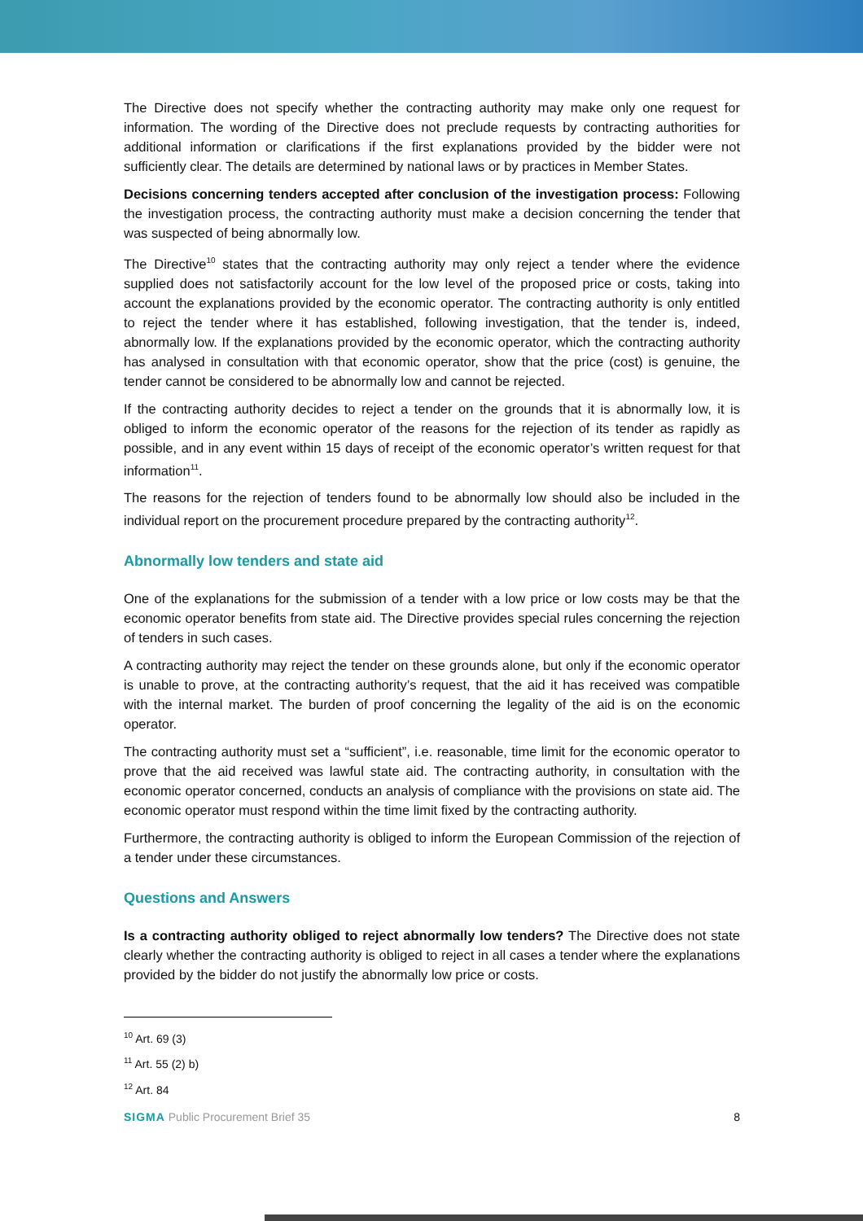The Directive does not specify whether the contracting authority may make only one request for information. The wording of the Directive does not preclude requests by contracting authorities for additional information or clarifications if the first explanations provided by the bidder were not sufficiently clear. The details are determined by national laws or by practices in Member States.
Decisions concerning tenders accepted after conclusion of the investigation process: Following the investigation process, the contracting authority must make a decision concerning the tender that was suspected of being abnormally low.
The Directive<sup>10</sup> states that the contracting authority may only reject a tender where the evidence supplied does not satisfactorily account for the low level of the proposed price or costs, taking into account the explanations provided by the economic operator. The contracting authority is only entitled to reject the tender where it has established, following investigation, that the tender is, indeed, abnormally low. If the explanations provided by the economic operator, which the contracting authority has analysed in consultation with that economic operator, show that the price (cost) is genuine, the tender cannot be considered to be abnormally low and cannot be rejected.
If the contracting authority decides to reject a tender on the grounds that it is abnormally low, it is obliged to inform the economic operator of the reasons for the rejection of its tender as rapidly as possible, and in any event within 15 days of receipt of the economic operator’s written request for that information<sup>11</sup>.
The reasons for the rejection of tenders found to be abnormally low should also be included in the individual report on the procurement procedure prepared by the contracting authority<sup>12</sup>.
Abnormally low tenders and state aid
One of the explanations for the submission of a tender with a low price or low costs may be that the economic operator benefits from state aid. The Directive provides special rules concerning the rejection of tenders in such cases.
A contracting authority may reject the tender on these grounds alone, but only if the economic operator is unable to prove, at the contracting authority’s request, that the aid it has received was compatible with the internal market. The burden of proof concerning the legality of the aid is on the economic operator.
The contracting authority must set a “sufficient”, i.e. reasonable, time limit for the economic operator to prove that the aid received was lawful state aid. The contracting authority, in consultation with the economic operator concerned, conducts an analysis of compliance with the provisions on state aid. The economic operator must respond within the time limit fixed by the contracting authority.
Furthermore, the contracting authority is obliged to inform the European Commission of the rejection of a tender under these circumstances.
Questions and Answers
Is a contracting authority obliged to reject abnormally low tenders? The Directive does not state clearly whether the contracting authority is obliged to reject in all cases a tender where the explanations provided by the bidder do not justify the abnormally low price or costs.
<sup>10</sup> Art. 69 (3)
<sup>11</sup> Art. 55 (2) b)
<sup>12</sup> Art. 84
SIGMA Public Procurement Brief 35
8